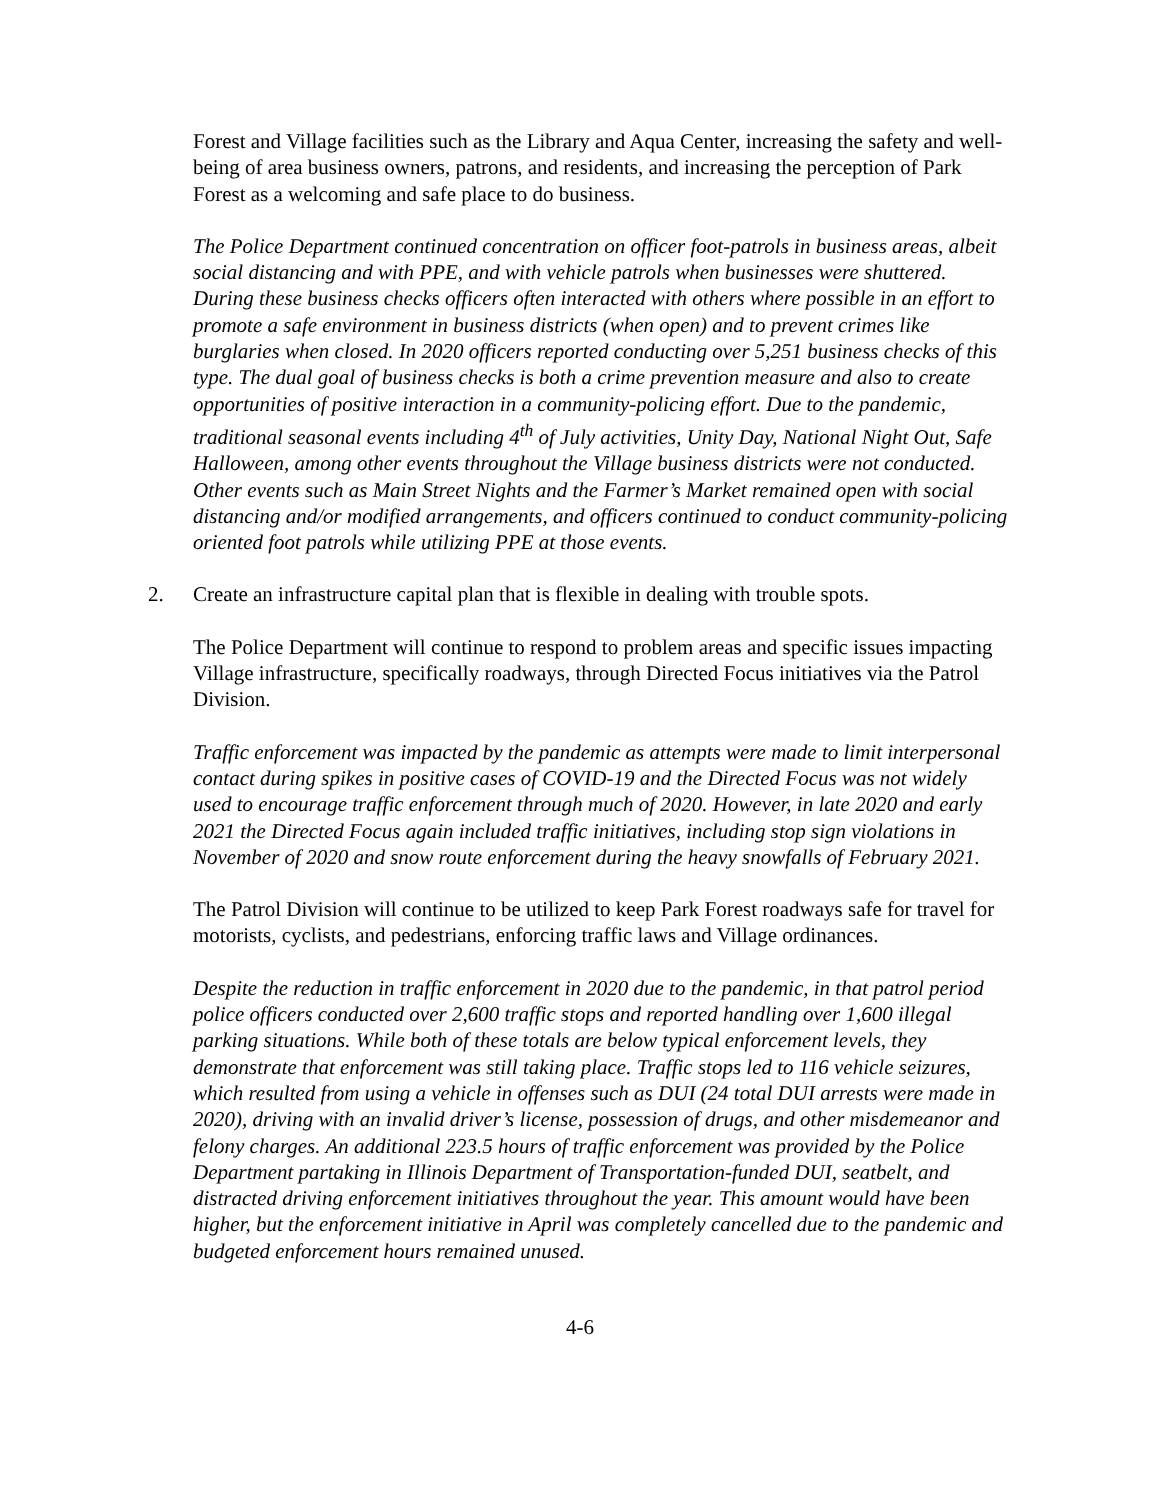Forest and Village facilities such as the Library and Aqua Center, increasing the safety and well-being of area business owners, patrons, and residents, and increasing the perception of Park Forest as a welcoming and safe place to do business.
The Police Department continued concentration on officer foot-patrols in business areas, albeit social distancing and with PPE, and with vehicle patrols when businesses were shuttered. During these business checks officers often interacted with others where possible in an effort to promote a safe environment in business districts (when open) and to prevent crimes like burglaries when closed. In 2020 officers reported conducting over 5,251 business checks of this type. The dual goal of business checks is both a crime prevention measure and also to create opportunities of positive interaction in a community-policing effort. Due to the pandemic, traditional seasonal events including 4<sup>th</sup> of July activities, Unity Day, National Night Out, Safe Halloween, among other events throughout the Village business districts were not conducted. Other events such as Main Street Nights and the Farmer’s Market remained open with social distancing and/or modified arrangements, and officers continued to conduct community-policing oriented foot patrols while utilizing PPE at those events.
2. Create an infrastructure capital plan that is flexible in dealing with trouble spots.
The Police Department will continue to respond to problem areas and specific issues impacting Village infrastructure, specifically roadways, through Directed Focus initiatives via the Patrol Division.
Traffic enforcement was impacted by the pandemic as attempts were made to limit interpersonal contact during spikes in positive cases of COVID-19 and the Directed Focus was not widely used to encourage traffic enforcement through much of 2020. However, in late 2020 and early 2021 the Directed Focus again included traffic initiatives, including stop sign violations in November of 2020 and snow route enforcement during the heavy snowfalls of February 2021.
The Patrol Division will continue to be utilized to keep Park Forest roadways safe for travel for motorists, cyclists, and pedestrians, enforcing traffic laws and Village ordinances.
Despite the reduction in traffic enforcement in 2020 due to the pandemic, in that patrol period police officers conducted over 2,600 traffic stops and reported handling over 1,600 illegal parking situations. While both of these totals are below typical enforcement levels, they demonstrate that enforcement was still taking place. Traffic stops led to 116 vehicle seizures, which resulted from using a vehicle in offenses such as DUI (24 total DUI arrests were made in 2020), driving with an invalid driver’s license, possession of drugs, and other misdemeanor and felony charges. An additional 223.5 hours of traffic enforcement was provided by the Police Department partaking in Illinois Department of Transportation-funded DUI, seatbelt, and distracted driving enforcement initiatives throughout the year. This amount would have been higher, but the enforcement initiative in April was completely cancelled due to the pandemic and budgeted enforcement hours remained unused.
4-6